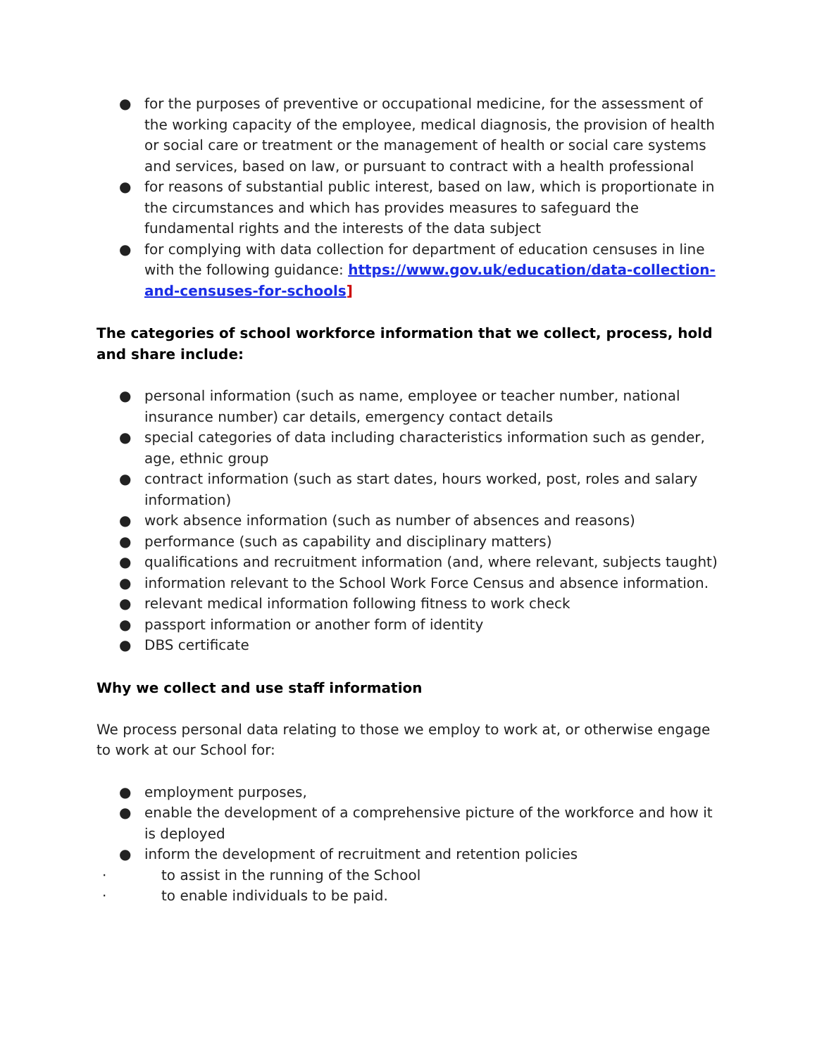● for the purposes of preventive or occupational medicine, for the assessment of the working capacity of the employee, medical diagnosis, the provision of health or social care or treatment or the management of health or social care systems and services, based on law, or pursuant to contract with a health professional
● for reasons of substantial public interest, based on law, which is proportionate in the circumstances and which has provides measures to safeguard the fundamental rights and the interests of the data subject
● for complying with data collection for department of education censuses in line with the following guidance: https://www.gov.uk/education/data-collection-and-censuses-for-schools]
The categories of school workforce information that we collect, process, hold and share include:
● personal information (such as name, employee or teacher number, national insurance number) car details, emergency contact details
● special categories of data including characteristics information such as gender, age, ethnic group
● contract information (such as start dates, hours worked, post, roles and salary information)
● work absence information (such as number of absences and reasons)
● performance (such as capability and disciplinary matters)
● qualifications and recruitment information (and, where relevant, subjects taught)
● information relevant to the School Work Force Census and absence information.
● relevant medical information following fitness to work check
● passport information or another form of identity
● DBS certificate
Why we collect and use staff information
We process personal data relating to those we employ to work at, or otherwise engage to work at our School for:
● employment purposes,
● enable the development of a comprehensive picture of the workforce and how it is deployed
● inform the development of recruitment and retention policies
· to assist in the running of the School
· to enable individuals to be paid.